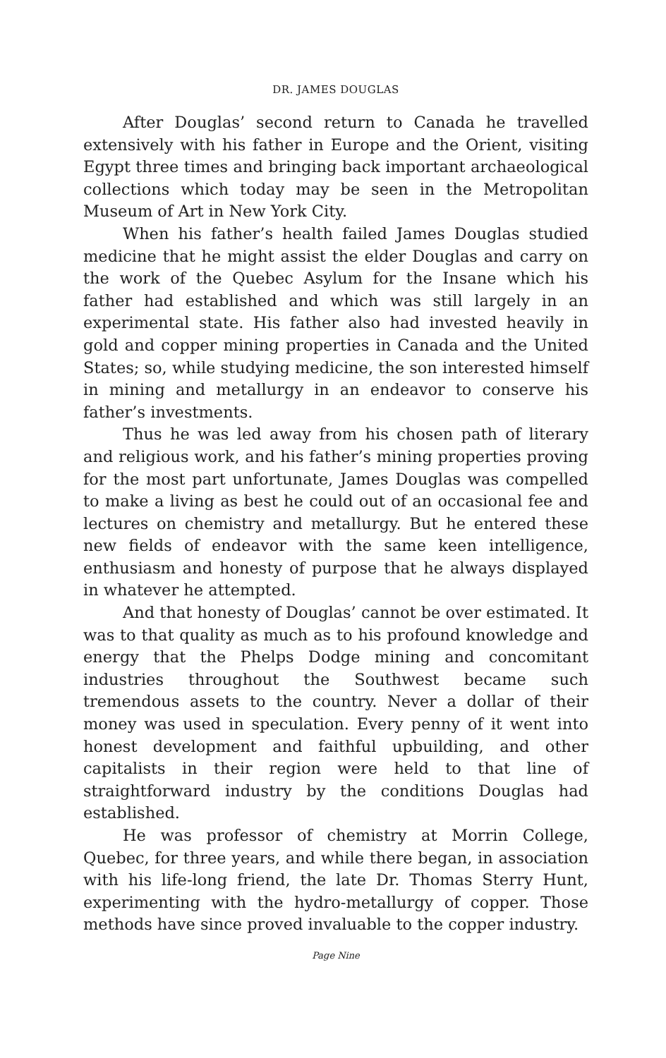DR. JAMES DOUGLAS
After Douglas’ second return to Canada he travelled extensively with his father in Europe and the Orient, visiting Egypt three times and bringing back important archaeological collections which today may be seen in the Metropolitan Museum of Art in New York City.
When his father’s health failed James Douglas studied medicine that he might assist the elder Douglas and carry on the work of the Quebec Asylum for the Insane which his father had established and which was still largely in an experimental state. His father also had invested heavily in gold and copper mining properties in Canada and the United States; so, while studying medicine, the son interested himself in mining and metallurgy in an endeavor to conserve his father’s investments.
Thus he was led away from his chosen path of literary and religious work, and his father’s mining properties proving for the most part unfortunate, James Douglas was compelled to make a living as best he could out of an occasional fee and lectures on chemistry and metallurgy. But he entered these new fields of endeavor with the same keen intelligence, enthusiasm and honesty of purpose that he always displayed in whatever he attempted.
And that honesty of Douglas’ cannot be over estimated. It was to that quality as much as to his profound knowledge and energy that the Phelps Dodge mining and concomitant industries throughout the Southwest became such tremendous assets to the country. Never a dollar of their money was used in speculation. Every penny of it went into honest development and faithful upbuilding, and other capitalists in their region were held to that line of straightforward industry by the conditions Douglas had established.
He was professor of chemistry at Morrin College, Quebec, for three years, and while there began, in association with his life-long friend, the late Dr. Thomas Sterry Hunt, experimenting with the hydro-metallurgy of copper. Those methods have since proved invaluable to the copper industry.
Page Nine